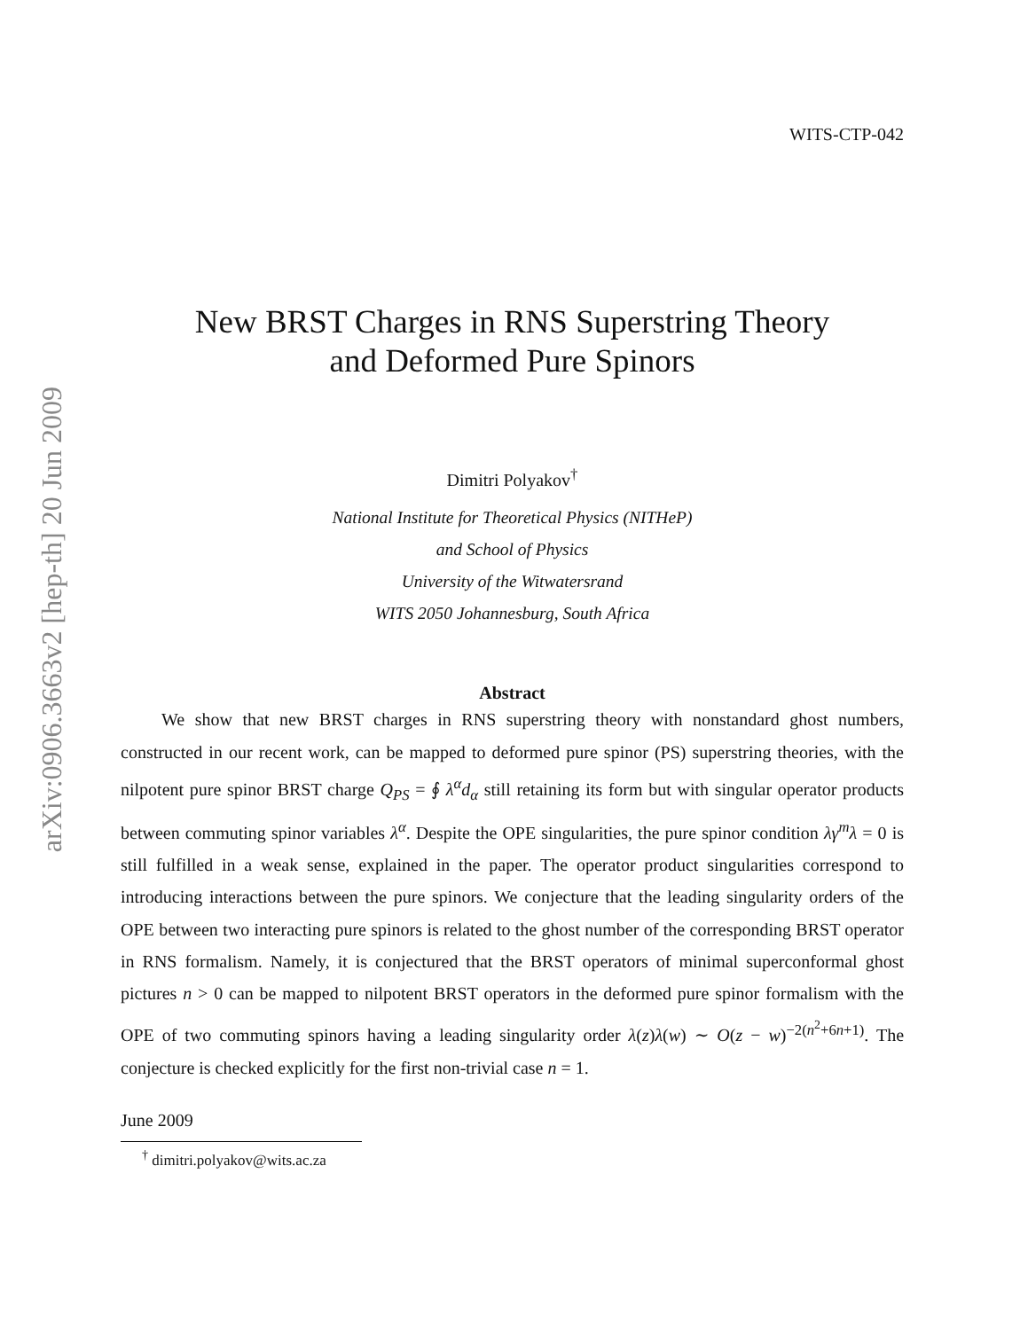arXiv:0906.3663v2 [hep-th] 20 Jun 2009
WITS-CTP-042
New BRST Charges in RNS Superstring Theory
and Deformed Pure Spinors
Dimitri Polyakov<sup>†</sup>
National Institute for Theoretical Physics (NITHeP)
and School of Physics
University of the Witwatersrand
WITS 2050 Johannesburg, South Africa
Abstract
We show that new BRST charges in RNS superstring theory with nonstandard ghost numbers, constructed in our recent work, can be mapped to deformed pure spinor (PS) superstring theories, with the nilpotent pure spinor BRST charge Q<sub>PS</sub> = ∮ λ<sup>α</sup>d<sub>α</sub> still retaining its form but with singular operator products between commuting spinor variables λ<sup>α</sup>. Despite the OPE singularities, the pure spinor condition λγ<sup>m</sup>λ = 0 is still fulfilled in a weak sense, explained in the paper. The operator product singularities correspond to introducing interactions between the pure spinors. We conjecture that the leading singularity orders of the OPE between two interacting pure spinors is related to the ghost number of the corresponding BRST operator in RNS formalism. Namely, it is conjectured that the BRST operators of minimal superconformal ghost pictures n > 0 can be mapped to nilpotent BRST operators in the deformed pure spinor formalism with the OPE of two commuting spinors having a leading singularity order λ(z)λ(w) ∼ O(z − w)<sup>−2(n<sup>2</sup>+6n+1)</sup>. The conjecture is checked explicitly for the first non-trivial case n = 1.
June 2009
<sup>†</sup> dimitri.polyakov@wits.ac.za